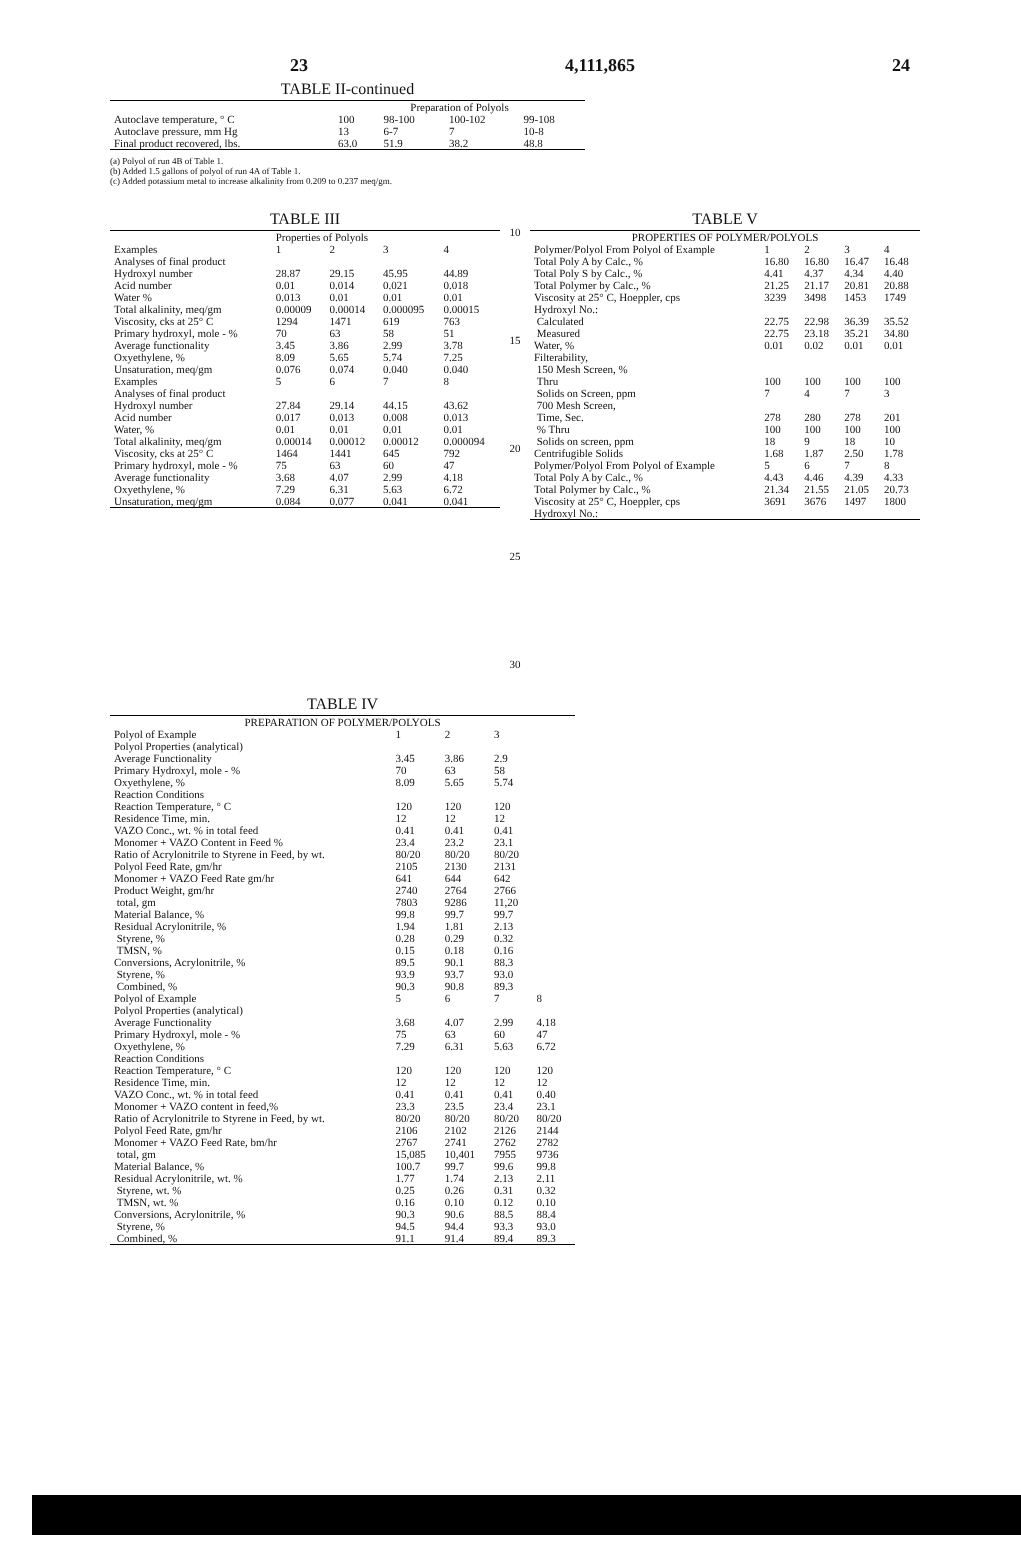23 4,111,865 24
TABLE II-continued
| | Preparation of Polyols | | | |
| --- | --- | --- | --- | --- |
| Autoclave temperature, ° C | 100 | 98-100 | 100-102 | 99-108 |
| Autoclave pressure, mm Hg | 13 | 6-7 | 7 | 10-8 |
| Final product recovered, lbs. | 63.0 | 51.9 | 38.2 | 48.8 |
(a) Polyol of run 4B of Table 1.
(b) Added 1.5 gallons of polyol of run 4A of Table 1.
(c) Added potassium metal to increase alkalinity from 0.209 to 0.237 meq/gm.
TABLE III
| | Properties of Polyols | | | |
| --- | --- | --- | --- | --- |
| Examples | 1 | 2 | 3 | 4 |
| Analyses of final product | | | | |
| Hydroxyl number | 28.87 | 29.15 | 45.95 | 44.89 |
| Acid number | 0.01 | 0.014 | 0.021 | 0.018 |
| Water % | 0.013 | 0.01 | 0.01 | 0.01 |
| Total alkalinity, meq/gm | 0.00009 | 0.00014 | 0.000095 | 0.00015 |
| Viscosity, cks at 25° C | 1294 | 1471 | 619 | 763 |
| Primary hydroxyl, mole - % | 70 | 63 | 58 | 51 |
| Average functionality | 3.45 | 3.86 | 2.99 | 3.78 |
| Oxyethylene, % | 8.09 | 5.65 | 5.74 | 7.25 |
| Unsaturation, meq/gm | 0.076 | 0.074 | 0.040 | 0.040 |
| Examples | 5 | 6 | 7 | 8 |
| Analyses of final product | | | | |
| Hydroxyl number | 27.84 | 29.14 | 44.15 | 43.62 |
| Acid number | 0.017 | 0.013 | 0.008 | 0.013 |
| Water, % | 0.01 | 0.01 | 0.01 | 0.01 |
| Total alkalinity, meq/gm | 0.00014 | 0.00012 | 0.00012 | 0.000094 |
| Viscosity, cks at 25° C | 1464 | 1441 | 645 | 792 |
| Primary hydroxyl, mole - % | 75 | 63 | 60 | 47 |
| Average functionality | 3.68 | 4.07 | 2.99 | 4.18 |
| Oxyethylene, % | 7.29 | 6.31 | 5.63 | 6.72 |
| Unsaturation, meq/gm | 0.084 | 0.077 | 0.041 | 0.041 |
10
15
20
25
30
TABLE V
| PROPERTIES OF POLYMER/POLYOLS | | | | |
| --- | --- | --- | --- | --- |
| Polymer/Polyol From Polyol of Example | 1 | 2 | 3 | 4 |
| Total Poly A by Calc., % | 16.80 | 16.80 | 16.47 | 16.48 |
| Total Poly S by Calc., % | 4.41 | 4.37 | 4.34 | 4.40 |
| Total Polymer by Calc., % | 21.25 | 21.17 | 20.81 | 20.88 |
| Viscosity at 25° C, Hoeppler, cps | 3239 | 3498 | 1453 | 1749 |
| Hydroxyl No.: Calculated | 22.75 | 22.98 | 36.39 | 35.52 |
| Measured | 22.75 | 23.18 | 35.21 | 34.80 |
| Water, % | 0.01 | 0.02 | 0.01 | 0.01 |
| Filterability, 150 Mesh Screen, % Thru | 100 | 100 | 100 | 100 |
| Solids on Screen, ppm | 7 | 4 | 7 | 3 |
| 700 Mesh Screen, Time, Sec. | 278 | 280 | 278 | 201 |
| % Thru | 100 | 100 | 100 | 100 |
| Solids on screen, ppm | 18 | 9 | 18 | 10 |
| Centrifugible Solids | 1.68 | 1.87 | 2.50 | 1.78 |
| Polymer/Polyol From Polyol of Example | 5 | 6 | 7 | 8 |
| Total Poly A by Calc., % | 4.43 | 4.46 | 4.39 | 4.33 |
| Total Polymer by Calc., % | 21.34 | 21.55 | 21.05 | 20.73 |
| Viscosity at 25° C, Hoeppler, cps | 3691 | 3676 | 1497 | 1800 |
| Hydroxyl No.: | | | | |
TABLE IV
| PREPARATION OF POLYMER/POLYOLS | | | | |
| --- | --- | --- | --- | --- |
| Polyol of Example | 1 | 2 | 3 | |
| Polyol Properties (analytical) | | | | |
| Average Functionality | 3.45 | 3.86 | 2.9 | |
| Primary Hydroxyl, mole - % | 70 | 63 | 58 | |
| Oxyethylene, % | 8.09 | 5.65 | 5.74 | |
| Reaction Conditions | | | | |
| Reaction Temperature, ° C | 120 | 120 | 120 | |
| Residence Time, min. | 12 | 12 | 12 | |
| VAZO Conc., wt. % in total feed | 0.41 | 0.41 | 0.41 | |
| Monomer + VAZO Content in Feed % | 23.4 | 23.2 | 23.1 | |
| Ratio of Acrylonitrile to Styrene in Feed, by wt. | 80/20 | 80/20 | 80/20 | |
| Polyol Feed Rate, gm/hr | 2105 | 2130 | 2131 | |
| Monomer + VAZO Feed Rate gm/hr | 641 | 644 | 642 | |
| Product Weight, gm/hr | 2740 | 2764 | 2766 | |
| total, gm | 7803 | 9286 | 11,20 | |
| Material Balance, % | 99.8 | 99.7 | 99.7 | |
| Residual Acrylonitrile, % | 1.94 | 1.81 | 2.13 | |
| Styrene, % | 0.28 | 0.29 | 0.32 | |
| TMSN, % | 0.15 | 0.18 | 0.16 | |
| Conversions, Acrylonitrile, % | 89.5 | 90.1 | 88.3 | |
| Styrene, % | 93.9 | 93.7 | 93.0 | |
| Combined, % | 90.3 | 90.8 | 89.3 | |
| Polyol of Example | 5 | 6 | 7 | 8 |
| Polyol Properties (analytical) | | | | |
| Average Functionality | 3.68 | 4.07 | 2.99 | 4.18 |
| Primary Hydroxyl, mole - % | 75 | 63 | 60 | 47 |
| Oxyethylene, % | 7.29 | 6.31 | 5.63 | 6.72 |
| Reaction Conditions | | | | |
| Reaction Temperature, ° C | 120 | 120 | 120 | 120 |
| Residence Time, min. | 12 | 12 | 12 | 12 |
| VAZO Conc., wt. % in total feed | 0.41 | 0.41 | 0.41 | 0.40 |
| Monomer + VAZO content in feed,% | 23.3 | 23.5 | 23.4 | 23.1 |
| Ratio of Acrylonitrile to Styrene in Feed, by wt. | 80/20 | 80/20 | 80/20 | 80/20 |
| Polyol Feed Rate, gm/hr | 2106 | 2102 | 2126 | 2144 |
| Monomer + VAZO Feed Rate, bm/hr | 2767 | 2741 | 2762 | 2782 |
| total, gm | 15,085 | 10,401 | 7955 | 9736 |
| Material Balance, % | 100.7 | 99.7 | 99.6 | 99.8 |
| Residual Acrylonitrile, wt. % | 1.77 | 1.74 | 2.13 | 2.11 |
| Styrene, wt. % | 0.25 | 0.26 | 0.31 | 0.32 |
| TMSN, wt. % | 0.16 | 0.10 | 0.12 | 0.10 |
| Conversions, Acrylonitrile, % | 90.3 | 90.6 | 88.5 | 88.4 |
| Styrene, % | 94.5 | 94.4 | 93.3 | 93.0 |
| Combined, % | 91.1 | 91.4 | 89.4 | 89.3 |